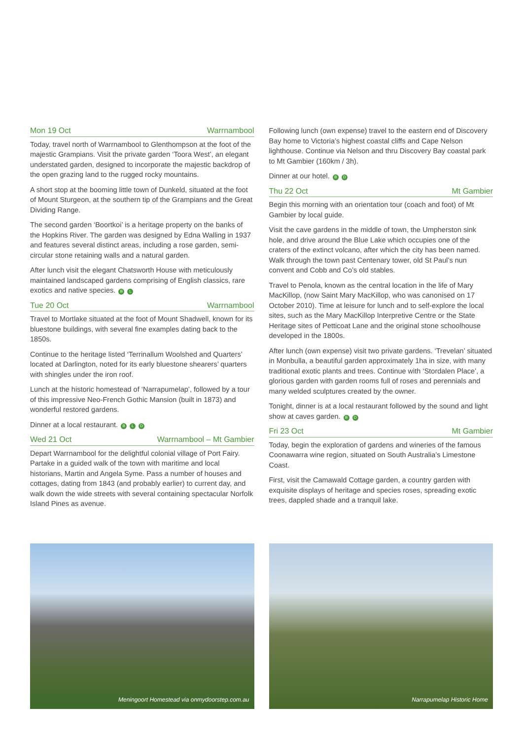Mon 19 Oct Warrnambool
Today, travel north of Warrnambool to Glenthompson at the foot of the majestic Grampians. Visit the private garden ‘Toora West’, an elegant understated garden, designed to incorporate the majestic backdrop of the open grazing land to the rugged rocky mountains.
A short stop at the booming little town of Dunkeld, situated at the foot of Mount Sturgeon, at the southern tip of the Grampians and the Great Dividing Range.
The second garden ‘Boortkoi’ is a heritage property on the banks of the Hopkins River. The garden was designed by Edna Walling in 1937 and features several distinct areas, including a rose garden, semi-circular stone retaining walls and a natural garden.
After lunch visit the elegant Chatsworth House with meticulously maintained landscaped gardens comprising of English classics, rare exotics and native species. B L
Tue 20 Oct Warrnambool
Travel to Mortlake situated at the foot of Mount Shadwell, known for its bluestone buildings, with several fine examples dating back to the 1850s.
Continue to the heritage listed ‘Terrinallum Woolshed and Quarters’ located at Darlington, noted for its early bluestone shearers’ quarters with shingles under the iron roof.
Lunch at the historic homestead of ‘Narrapumelap’, followed by a tour of this impressive Neo-French Gothic Mansion (built in 1873) and wonderful restored gardens.
Dinner at a local restaurant. B L D
Wed 21 Oct Warrnambool – Mt Gambier
Depart Warrnambool for the delightful colonial village of Port Fairy. Partake in a guided walk of the town with maritime and local historians, Martin and Angela Syme. Pass a number of houses and cottages, dating from 1843 (and probably earlier) to current day, and walk down the wide streets with several containing spectacular Norfolk Island Pines as avenue.
Following lunch (own expense) travel to the eastern end of Discovery Bay home to Victoria’s highest coastal cliffs and Cape Nelson lighthouse. Continue via Nelson and thru Discovery Bay coastal park to Mt Gambier (160km / 3h).
Dinner at our hotel. B D
Thu 22 Oct Mt Gambier
Begin this morning with an orientation tour (coach and foot) of Mt Gambier by local guide.
Visit the cave gardens in the middle of town, the Umpherston sink hole, and drive around the Blue Lake which occupies one of the craters of the extinct volcano, after which the city has been named. Walk through the town past Centenary tower, old St Paul’s nun convent and Cobb and Co’s old stables.
Travel to Penola, known as the central location in the life of Mary MacKillop, (now Saint Mary MacKillop, who was canonised on 17 October 2010). Time at leisure for lunch and to self-explore the local sites, such as the Mary MacKillop Interpretive Centre or the State Heritage sites of Petticoat Lane and the original stone schoolhouse developed in the 1800s.
After lunch (own expense) visit two private gardens. ‘Trevelan’ situated in Monbulla, a beautiful garden approximately 1ha in size, with many traditional exotic plants and trees. Continue with ‘Stordalen Place’, a glorious garden with garden rooms full of roses and perennials and many welded sculptures created by the owner.
Tonight, dinner is at a local restaurant followed by the sound and light show at caves garden. B D
Fri 23 Oct Mt Gambier
Today, begin the exploration of gardens and wineries of the famous Coonawarra wine region, situated on South Australia’s Limestone Coast.
First, visit the Camawald Cottage garden, a country garden with exquisite displays of heritage and species roses, spreading exotic trees, dappled shade and a tranquil lake.
Meningoort Homestead via onmydoorstep.com.au Narrapumelap Historic Home